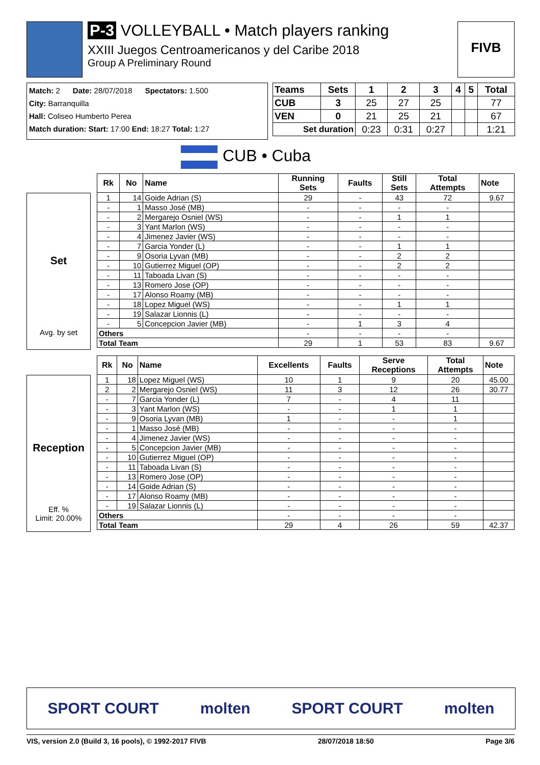P-3 VOLLEYBALL • Match players ranking
XXIII Juegos Centroamericanos y del Caribe 2018
Group A Preliminary Round
FIVB
Match: 2 Date: 28/07/2018 Spectators: 1.500
City: Barranquilla
Hall: Coliseo Humberto Perea
Match duration: Start: 17:00 End: 18:27 Total: 1:27
| Teams | Sets | 1 | 2 | 3 | 4 | 5 | Total |
| --- | --- | --- | --- | --- | --- | --- | --- |
| CUB | 3 | 25 | 27 | 25 | | | 77 |
| VEN | 0 | 21 | 25 | 21 | | | 67 |
| Set duration | | 0:23 | 0:31 | 0:27 | | | 1:21 |
CUB • Cuba
Set
Avg. by set
| Rk | No | Name | Running Sets | Faults | Still Sets | Total Attempts | Note |
| --- | --- | --- | --- | --- | --- | --- | --- |
| 1 | 14 | Goide Adrian (S) | 29 | - | 43 | 72 | 9.67 |
| - | 1 | Masso José (MB) | - | - | - | - | |
| - | 2 | Mergarejo Osniel (WS) | - | - | 1 | 1 | |
| - | 3 | Yant Marlon (WS) | - | - | - | - | |
| - | 4 | Jimenez Javier (WS) | - | - | - | - | |
| - | 7 | Garcia Yonder (L) | - | - | 1 | 1 | |
| - | 9 | Osoria Lyvan (MB) | - | - | 2 | 2 | |
| - | 10 | Gutierrez Miguel (OP) | - | - | 2 | 2 | |
| - | 11 | Taboada Livan (S) | - | - | - | - | |
| - | 13 | Romero Jose (OP) | - | - | - | - | |
| - | 17 | Alonso Roamy (MB) | - | - | - | - | |
| - | 18 | Lopez Miguel (WS) | - | - | 1 | 1 | |
| - | 19 | Salazar Lionnis (L) | - | - | - | - | |
| - | 5 | Concepcion Javier (MB) | - | 1 | 3 | 4 | |
| Others | | | - | - | - | - | |
| Total Team | | | 29 | 1 | 53 | 83 | 9.67 |
Reception
Eff. %
Limit: 20.00%
| Rk | No | Name | Excellents | Faults | Serve Receptions | Total Attempts | Note |
| --- | --- | --- | --- | --- | --- | --- | --- |
| 1 | 18 | Lopez Miguel (WS) | 10 | 1 | 9 | 20 | 45.00 |
| 2 | 2 | Mergarejo Osniel (WS) | 11 | 3 | 12 | 26 | 30.77 |
| - | 7 | Garcia Yonder (L) | 7 | - | 4 | 11 | |
| - | 3 | Yant Marlon (WS) | - | - | 1 | 1 | |
| - | 9 | Osoria Lyvan (MB) | 1 | - | - | 1 | |
| - | 1 | Masso José (MB) | - | - | - | - | |
| - | 4 | Jimenez Javier (WS) | - | - | - | - | |
| - | 5 | Concepcion Javier (MB) | - | - | - | - | |
| - | 10 | Gutierrez Miguel (OP) | - | - | - | - | |
| - | 11 | Taboada Livan (S) | - | - | - | - | |
| - | 13 | Romero Jose (OP) | - | - | - | - | |
| - | 14 | Goide Adrian (S) | - | - | - | - | |
| - | 17 | Alonso Roamy (MB) | - | - | - | - | |
| - | 19 | Salazar Lionnis (L) | - | - | - | - | |
| Others | | | - | - | - | - | |
| Total Team | | | 29 | 4 | 26 | 59 | 42.37 |
SPORT COURT molten SPORT COURT molten
VIS, version 2.0 (Build 3, 16 pools), © 1992-2017 FIVB 28/07/2018 18:50 Page 3/6